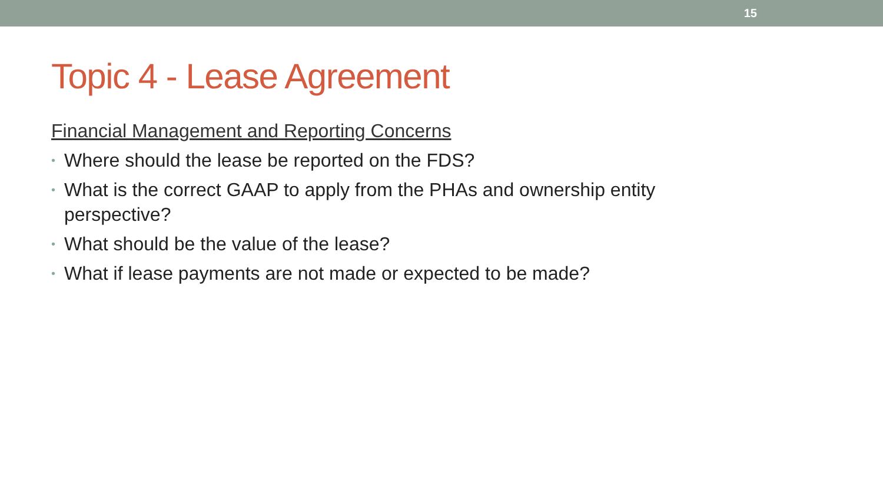15
Topic 4 - Lease Agreement
Financial Management and Reporting Concerns
• Where should the lease be reported on the FDS?
• What is the correct GAAP to apply from the PHAs and ownership entity perspective?
• What should be the value of the lease?
• What if lease payments are not made or expected to be made?